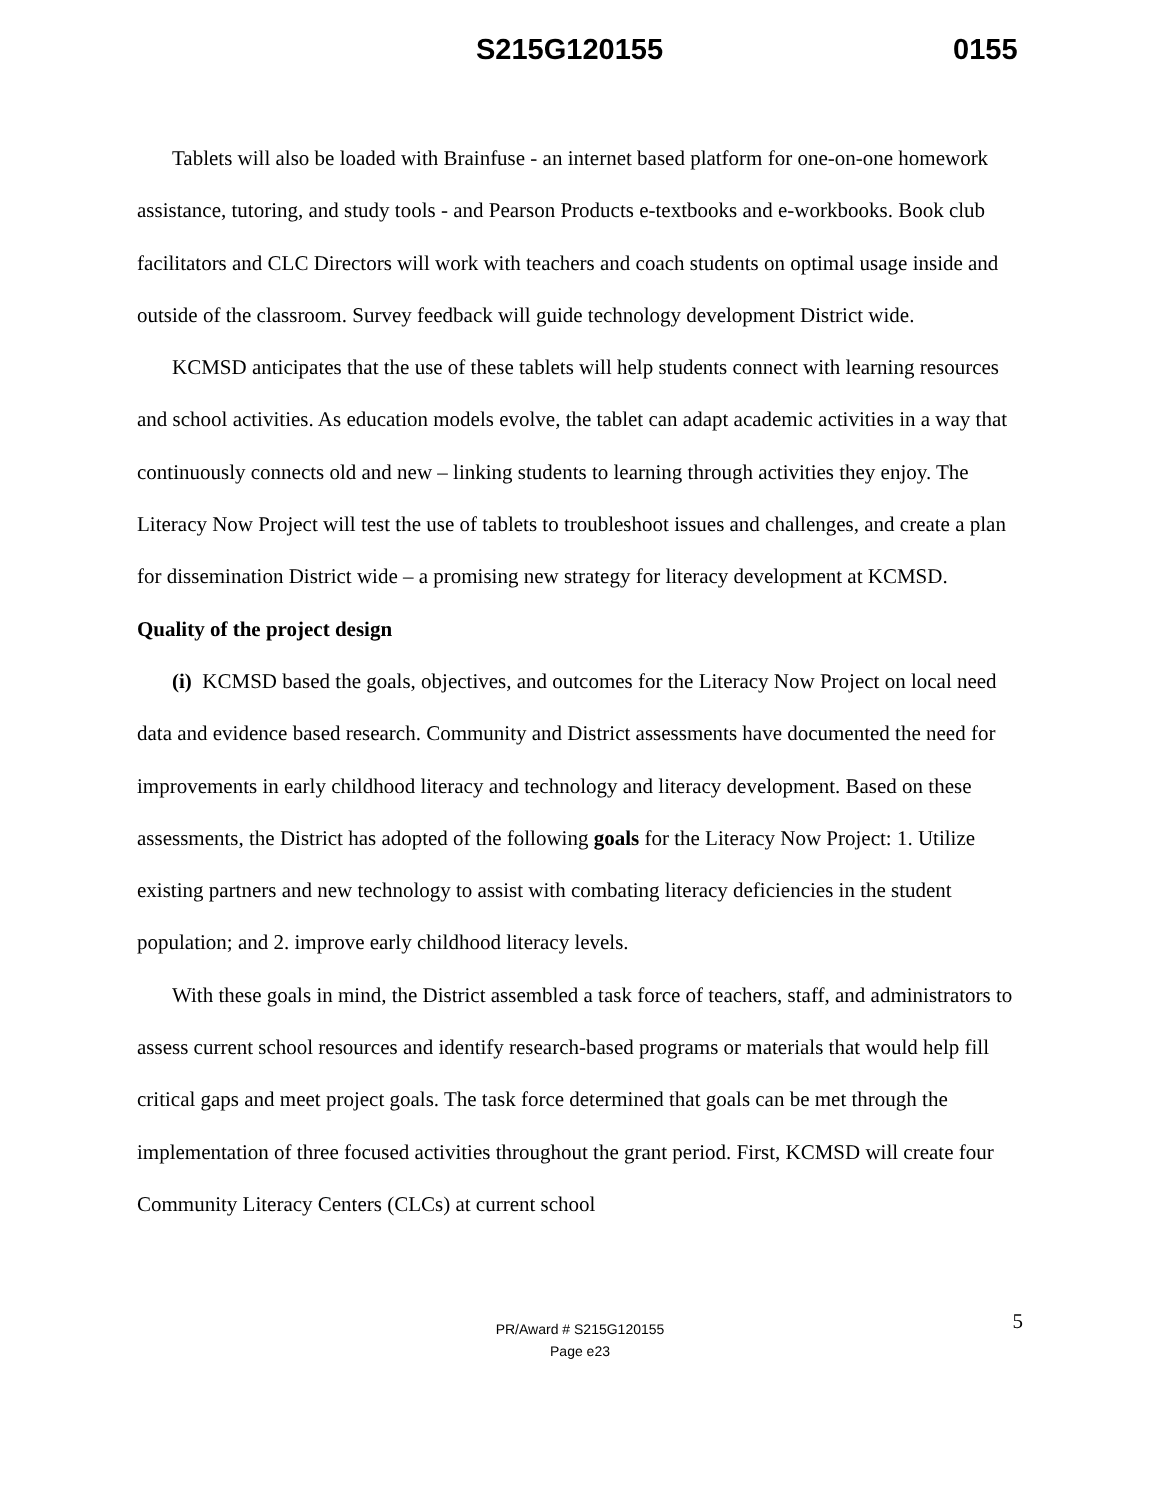S215G120155 0155
Tablets will also be loaded with Brainfuse - an internet based platform for one-on-one homework assistance, tutoring, and study tools - and Pearson Products e-textbooks and e-workbooks. Book club facilitators and CLC Directors will work with teachers and coach students on optimal usage inside and outside of the classroom. Survey feedback will guide technology development District wide.
KCMSD anticipates that the use of these tablets will help students connect with learning resources and school activities. As education models evolve, the tablet can adapt academic activities in a way that continuously connects old and new – linking students to learning through activities they enjoy. The Literacy Now Project will test the use of tablets to troubleshoot issues and challenges, and create a plan for dissemination District wide – a promising new strategy for literacy development at KCMSD.
Quality of the project design
(i) KCMSD based the goals, objectives, and outcomes for the Literacy Now Project on local need data and evidence based research. Community and District assessments have documented the need for improvements in early childhood literacy and technology and literacy development. Based on these assessments, the District has adopted of the following goals for the Literacy Now Project: 1. Utilize existing partners and new technology to assist with combating literacy deficiencies in the student population; and 2. improve early childhood literacy levels.
With these goals in mind, the District assembled a task force of teachers, staff, and administrators to assess current school resources and identify research-based programs or materials that would help fill critical gaps and meet project goals. The task force determined that goals can be met through the implementation of three focused activities throughout the grant period. First, KCMSD will create four Community Literacy Centers (CLCs) at current school
5 PR/Award # S215G120155
Page e23